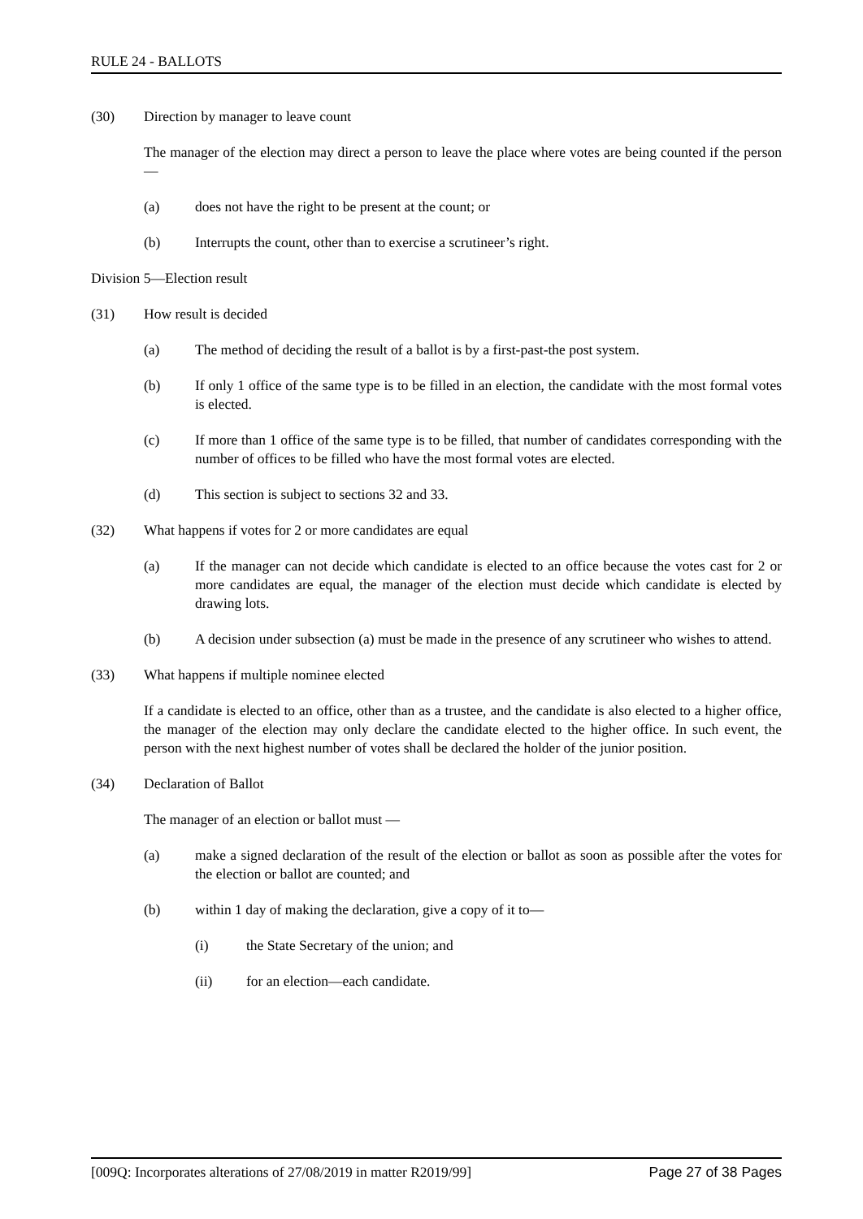RULE 24 - BALLOTS
(30) Direction by manager to leave count
The manager of the election may direct a person to leave the place where votes are being counted if the person—
(a) does not have the right to be present at the count; or
(b) Interrupts the count, other than to exercise a scrutineer’s right.
Division 5—Election result
(31) How result is decided
(a) The method of deciding the result of a ballot is by a first-past-the post system.
(b) If only 1 office of the same type is to be filled in an election, the candidate with the most formal votes is elected.
(c) If more than 1 office of the same type is to be filled, that number of candidates corresponding with the number of offices to be filled who have the most formal votes are elected.
(d) This section is subject to sections 32 and 33.
(32) What happens if votes for 2 or more candidates are equal
(a) If the manager can not decide which candidate is elected to an office because the votes cast for 2 or more candidates are equal, the manager of the election must decide which candidate is elected by drawing lots.
(b) A decision under subsection (a) must be made in the presence of any scrutineer who wishes to attend.
(33) What happens if multiple nominee elected
If a candidate is elected to an office, other than as a trustee, and the candidate is also elected to a higher office, the manager of the election may only declare the candidate elected to the higher office. In such event, the person with the next highest number of votes shall be declared the holder of the junior position.
(34) Declaration of Ballot
The manager of an election or ballot must —
(a) make a signed declaration of the result of the election or ballot as soon as possible after the votes for the election or ballot are counted; and
(b) within 1 day of making the declaration, give a copy of it to—
(i) the State Secretary of the union; and
(ii) for an election—each candidate.
[009Q: Incorporates alterations of 27/08/2019 in matter R2019/99] Page 27 of 38 Pages